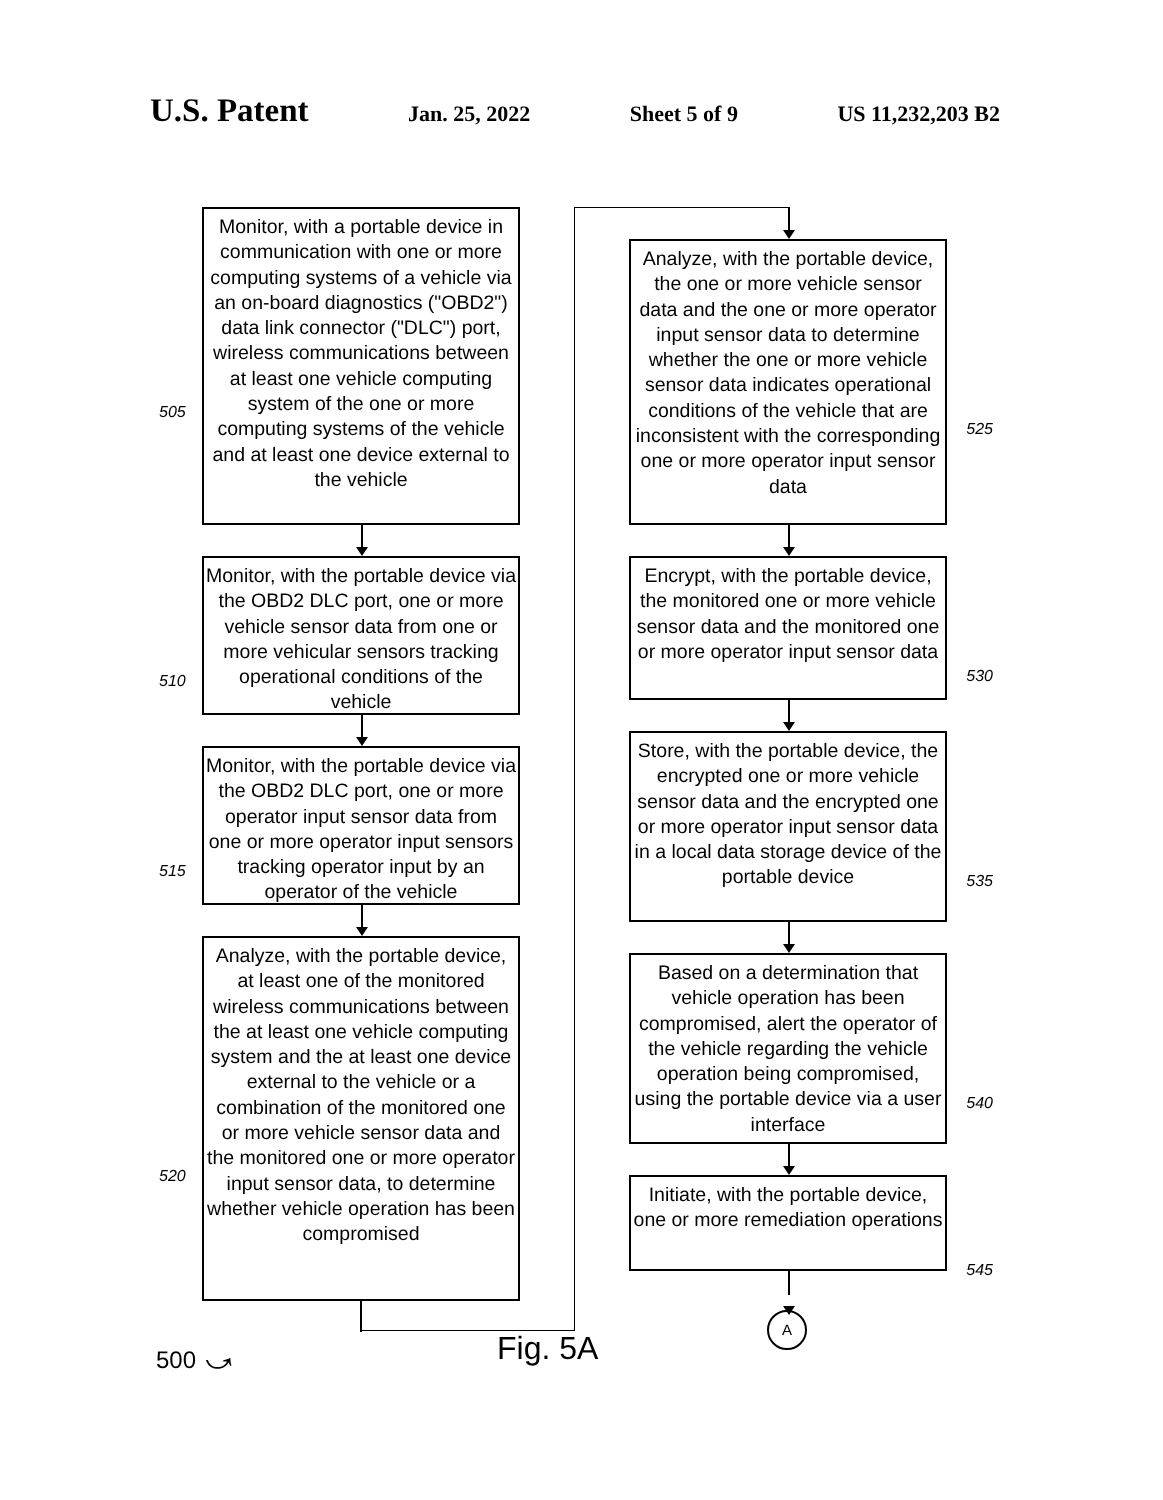U.S. Patent Jan. 25, 2022 Sheet 5 of 9 US 11,232,203 B2
Monitor, with a portable device in communication with one or more computing systems of a vehicle via an on-board diagnostics ("OBD2") data link connector ("DLC") port, wireless communications between at least one vehicle computing system of the one or more computing systems of the vehicle and at least one device external to the vehicle
505
Monitor, with the portable device via the OBD2 DLC port, one or more vehicle sensor data from one or more vehicular sensors tracking operational conditions of the vehicle
510
Monitor, with the portable device via the OBD2 DLC port, one or more operator input sensor data from one or more operator input sensors tracking operator input by an operator of the vehicle
515
Analyze, with the portable device, at least one of the monitored wireless communications between the at least one vehicle computing system and the at least one device external to the vehicle or a combination of the monitored one or more vehicle sensor data and the monitored one or more operator input sensor data, to determine whether vehicle operation has been compromised
520
Analyze, with the portable device, the one or more vehicle sensor data and the one or more operator input sensor data to determine whether the one or more vehicle sensor data indicates operational conditions of the vehicle that are inconsistent with the corresponding one or more operator input sensor data
525
Encrypt, with the portable device, the monitored one or more vehicle sensor data and the monitored one or more operator input sensor data
530
Store, with the portable device, the encrypted one or more vehicle sensor data and the encrypted one or more operator input sensor data in a local data storage device of the portable device
535
Based on a determination that vehicle operation has been compromised, alert the operator of the vehicle regarding the vehicle operation being compromised, using the portable device via a user interface
540
Initiate, with the portable device, one or more remediation operations
545
A
500 ⤻ Fig. 5A